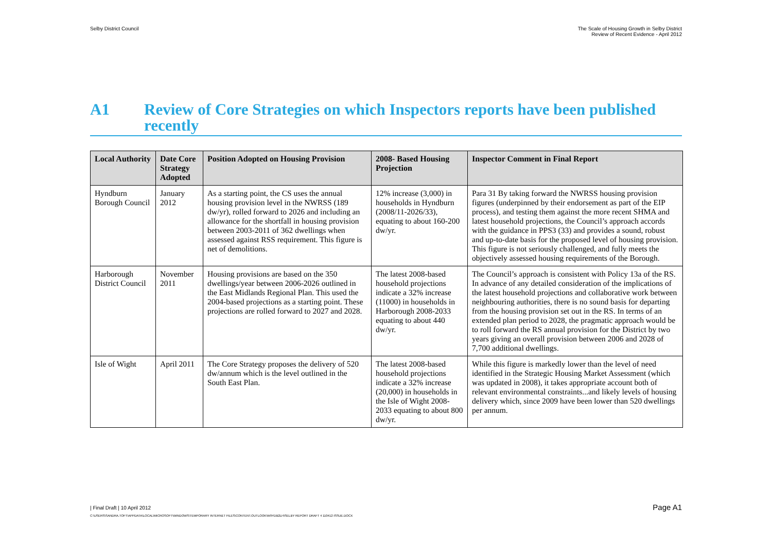Selby District Council The Scale of Housing Growth in Selby District
Review of Recent Evidence - April 2012
A1 Review of Core Strategies on which Inspectors reports have been published recently
| Local Authority | Date Core Strategy Adopted | Position Adopted on Housing Provision | 2008- Based Housing Projection | Inspector Comment in Final Report |
| --- | --- | --- | --- | --- |
| Hyndburn Borough Council | January 2012 | As a starting point, the CS uses the annual housing provision level in the NWRSS (189 dw/yr), rolled forward to 2026 and including an allowance for the shortfall in housing provision between 2003-2011 of 362 dwellings when assessed against RSS requirement. This figure is net of demolitions. | 12% increase (3,000) in households in Hyndburn (2008/11-2026/33), equating to about 160-200 dw/yr. | Para 31 By taking forward the NWRSS housing provision figures (underpinned by their endorsement as part of the EIP process), and testing them against the more recent SHMA and latest household projections, the Council’s approach accords with the guidance in PPS3 (33) and provides a sound, robust and up-to-date basis for the proposed level of housing provision. This figure is not seriously challenged, and fully meets the objectively assessed housing requirements of the Borough. |
| Harborough District Council | November 2011 | Housing provisions are based on the 350 dwellings/year between 2006-2026 outlined in the East Midlands Regional Plan. This used the 2004-based projections as a starting point. These projections are rolled forward to 2027 and 2028. | The latest 2008-based household projections indicate a 32% increase (11000) in households in Harborough 2008-2033 equating to about 440 dw/yr. | The Council’s approach is consistent with Policy 13a of the RS. In advance of any detailed consideration of the implications of the latest household projections and collaborative work between neighbouring authorities, there is no sound basis for departing from the housing provision set out in the RS. In terms of an extended plan period to 2028, the pragmatic approach would be to roll forward the RS annual provision for the District by two years giving an overall provision between 2006 and 2028 of 7,700 additional dwellings. |
| Isle of Wight | April 2011 | The Core Strategy proposes the delivery of 520 dw/annum which is the level outlined in the South East Plan. | The latest 2008-based household projections indicate a 32% increase (20,000) in households in the Isle of Wight 2008-2033 equating to about 800 dw/yr. | While this figure is markedly lower than the level of need identified in the Strategic Housing Market Assessment (which was updated in 2008), it takes appropriate account both of relevant environmental constraints...and likely levels of housing delivery which, since 2009 have been lower than 520 dwellings per annum. |
| Final Draft | 10 April 2012 Page A1
C:\USERS\SANDRA.TOFT\APPDATA\LOCAL\MICROSOFT\WINDOWS\TEMPORARY INTERNET FILES\CONTENT.OUTLOOK\W9YDB2LH\SELBY REPORT DRAFT 4 110412 ISSUE.DOCX